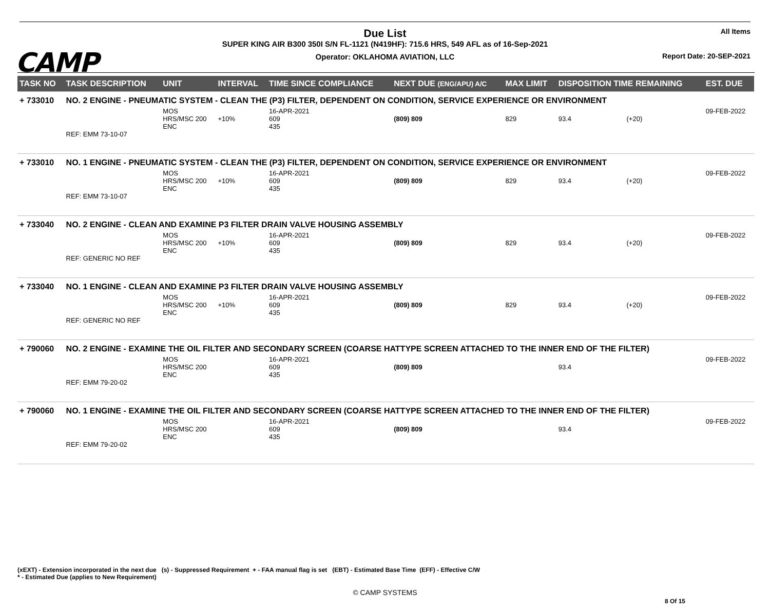CAMP
Due List
SUPER KING AIR B300 350I S/N FL-1121 (N419HF): 715.6 HRS, 549 AFL as of 16-Sep-2021
Operator: OKLAHOMA AVIATION, LLC
All Items
Report Date: 20-SEP-2021
| TASK NO | TASK DESCRIPTION | UNIT | INTERVAL | TIME SINCE COMPLIANCE | NEXT DUE (ENG/APU) A/C | MAX LIMIT | DISPOSITION TIME REMAINING | | EST. DUE |
| --- | --- | --- | --- | --- | --- | --- | --- | --- | --- |
| + 733010 | NO. 2 ENGINE - PNEUMATIC SYSTEM - CLEAN THE (P3) FILTER, DEPENDENT ON CONDITION, SERVICE EXPERIENCE OR ENVIRONMENT | | | | | | | | |
| | REF: EMM 73-10-07 | MOS HRS/MSC 200 ENC | +10% | 16-APR-2021 609 435 | (809) 809 | 829 | 93.4 | (+20) | 09-FEB-2022 |
| + 733010 | NO. 1 ENGINE - PNEUMATIC SYSTEM - CLEAN THE (P3) FILTER, DEPENDENT ON CONDITION, SERVICE EXPERIENCE OR ENVIRONMENT | | | | | | | | |
| | REF: EMM 73-10-07 | MOS HRS/MSC 200 ENC | +10% | 16-APR-2021 609 435 | (809) 809 | 829 | 93.4 | (+20) | 09-FEB-2022 |
| + 733040 | NO. 2 ENGINE - CLEAN AND EXAMINE P3 FILTER DRAIN VALVE HOUSING ASSEMBLY | | | | | | | | |
| | REF: GENERIC NO REF | MOS HRS/MSC 200 ENC | +10% | 16-APR-2021 609 435 | (809) 809 | 829 | 93.4 | (+20) | 09-FEB-2022 |
| + 733040 | NO. 1 ENGINE - CLEAN AND EXAMINE P3 FILTER DRAIN VALVE HOUSING ASSEMBLY | | | | | | | | |
| | REF: GENERIC NO REF | MOS HRS/MSC 200 ENC | +10% | 16-APR-2021 609 435 | (809) 809 | 829 | 93.4 | (+20) | 09-FEB-2022 |
| + 790060 | NO. 2 ENGINE - EXAMINE THE OIL FILTER AND SECONDARY SCREEN (COARSE HATTYPE SCREEN ATTACHED TO THE INNER END OF THE FILTER) | | | | | | | | |
| | REF: EMM 79-20-02 | MOS HRS/MSC 200 ENC | | 16-APR-2021 609 435 | (809) 809 | | 93.4 | | 09-FEB-2022 |
| + 790060 | NO. 1 ENGINE - EXAMINE THE OIL FILTER AND SECONDARY SCREEN (COARSE HATTYPE SCREEN ATTACHED TO THE INNER END OF THE FILTER) | | | | | | | | |
| | REF: EMM 79-20-02 | MOS HRS/MSC 200 ENC | | 16-APR-2021 609 435 | (809) 809 | | 93.4 | | 09-FEB-2022 |
(xEXT) - Extension incorporated in the next due (s) - Suppressed Requirement + - FAA manual flag is set (EBT) - Estimated Base Time (EFF) - Effective C/W
* - Estimated Due (applies to New Requirement)
© CAMP SYSTEMS
8 Of 15